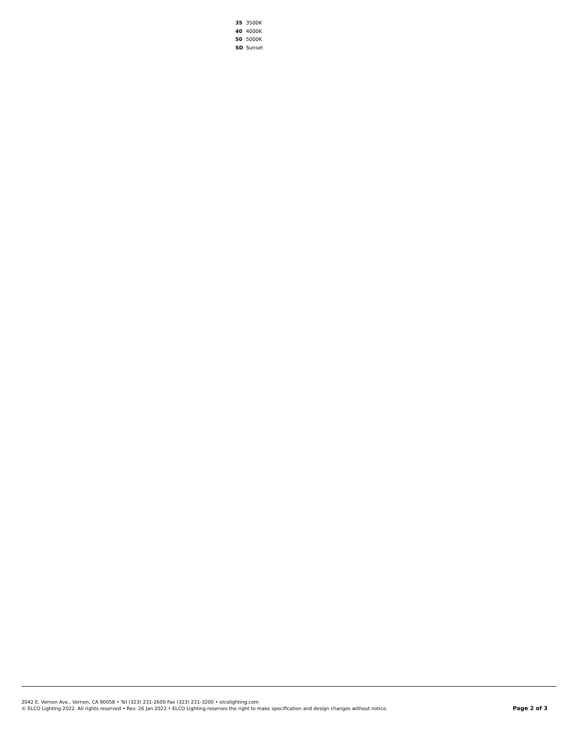35 3500K
40 4000K
50 5000K
SD Sunset
2042 E. Vernon Ave., Vernon, CA 90058 • Tel (323) 231-2600 Fax (323) 231-3200 • elcolighting.com
© ELCO Lighting 2022. All rights reserved • Rev. 26 Jan 2022 • ELCO Lighting reserves the right to make specification and design changes without notice.
Page 2 of 3